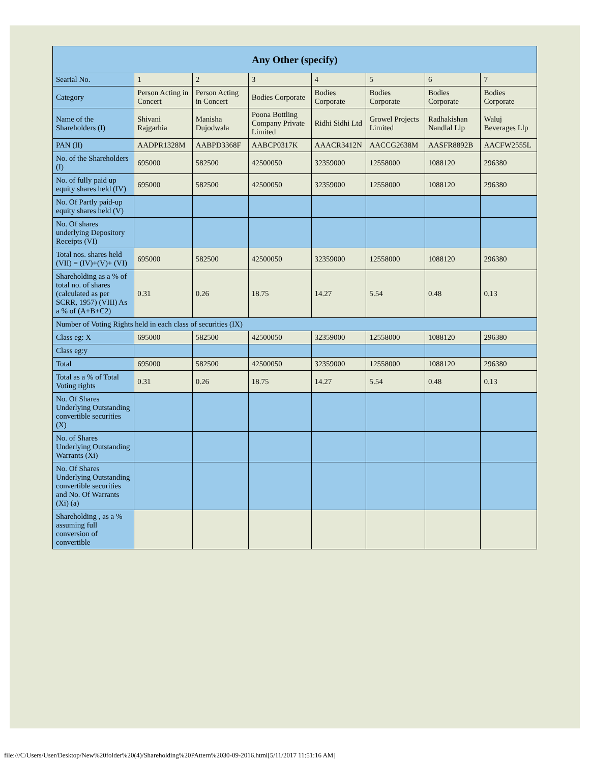| Any Other (specify) | | | | | | | |
| --- | --- | --- | --- | --- | --- | --- | --- |
| Searial No. | 1 | 2 | 3 | 4 | 5 | 6 | 7 |
| Category | Person Acting in Concert | Person Acting in Concert | Bodies Corporate | Bodies Corporate | Bodies Corporate | Bodies Corporate | Bodies Corporate |
| Name of the Shareholders (I) | Shivani Rajgarhia | Manisha Dujodwala | Poona Bottling Company Private Limited | Ridhi Sidhi Ltd | Growel Projects Limited | Radhakishan Nandlal Llp | Waluj Beverages Llp |
| PAN (II) | AADPR1328M | AABPD3368F | AABCP0317K | AAACR3412N | AACCG2638M | AASFR8892B | AACFW2555L |
| No. of the Shareholders (I) | 695000 | 582500 | 42500050 | 32359000 | 12558000 | 1088120 | 296380 |
| No. of fully paid up equity shares held (IV) | 695000 | 582500 | 42500050 | 32359000 | 12558000 | 1088120 | 296380 |
| No. Of Partly paid-up equity shares held (V) | | | | | | | |
| No. Of shares underlying Depository Receipts (VI) | | | | | | | |
| Total nos. shares held (VII) = (IV)+(V)+ (VI) | 695000 | 582500 | 42500050 | 32359000 | 12558000 | 1088120 | 296380 |
| Shareholding as a % of total no. of shares (calculated as per SCRR, 1957) (VIII) As a % of (A+B+C2) | 0.31 | 0.26 | 18.75 | 14.27 | 5.54 | 0.48 | 0.13 |
| Number of Voting Rights held in each class of securities (IX) | | | | | | | |
| Class eg: X | 695000 | 582500 | 42500050 | 32359000 | 12558000 | 1088120 | 296380 |
| Class eg:y | | | | | | | |
| Total | 695000 | 582500 | 42500050 | 32359000 | 12558000 | 1088120 | 296380 |
| Total as a % of Total Voting rights | 0.31 | 0.26 | 18.75 | 14.27 | 5.54 | 0.48 | 0.13 |
| No. Of Shares Underlying Outstanding convertible securities (X) | | | | | | | |
| No. of Shares Underlying Outstanding Warrants (Xi) | | | | | | | |
| No. Of Shares Underlying Outstanding convertible securities and No. Of Warrants (Xi) (a) | | | | | | | |
| Shareholding , as a % assuming full conversion of convertible | | | | | | | |
file:///C/Users/User/Desktop/New%20folder%20(4)/Shareholding%20PAttern%2030-09-2016.html[5/11/2017 11:51:16 AM]